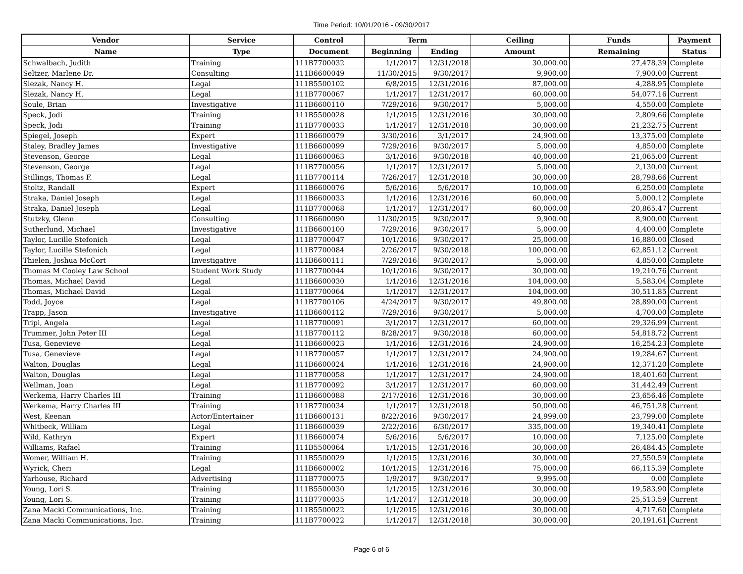Time Period: 10/01/2016 - 09/30/2017
| Vendor | Service | Control | Term | | Ceiling | Funds | Payment |
| --- | --- | --- | --- | --- | --- | --- | --- |
| Name | Type | Document | Beginning | Ending | Amount | Remaining | Status |
| Schwalbach, Judith | Training | 111B7700032 | 1/1/2017 | 12/31/2018 | 30,000.00 | 27,478.39 | Complete |
| Seltzer, Marlene Dr. | Consulting | 111B6600049 | 11/30/2015 | 9/30/2017 | 9,900.00 | 7,900.00 | Current |
| Slezak, Nancy H. | Legal | 111B5500102 | 6/8/2015 | 12/31/2016 | 87,000.00 | 4,288.95 | Complete |
| Slezak, Nancy H. | Legal | 111B7700067 | 1/1/2017 | 12/31/2017 | 60,000.00 | 54,077.16 | Current |
| Soule, Brian | Investigative | 111B6600110 | 7/29/2016 | 9/30/2017 | 5,000.00 | 4,550.00 | Complete |
| Speck, Jodi | Training | 111B5500028 | 1/1/2015 | 12/31/2016 | 30,000.00 | 2,809.66 | Complete |
| Speck, Jodi | Training | 111B7700033 | 1/1/2017 | 12/31/2018 | 30,000.00 | 21,232.75 | Current |
| Spiegel, Joseph | Expert | 111B6600079 | 3/30/2016 | 3/1/2017 | 24,900.00 | 13,375.00 | Complete |
| Staley, Bradley James | Investigative | 111B6600099 | 7/29/2016 | 9/30/2017 | 5,000.00 | 4,850.00 | Complete |
| Stevenson, George | Legal | 111B6600063 | 3/1/2016 | 9/30/2018 | 40,000.00 | 21,065.00 | Current |
| Stevenson, George | Legal | 111B7700056 | 1/1/2017 | 12/31/2017 | 5,000.00 | 2,130.00 | Current |
| Stillings, Thomas F. | Legal | 111B7700114 | 7/26/2017 | 12/31/2018 | 30,000.00 | 28,798.66 | Current |
| Stoltz, Randall | Expert | 111B6600076 | 5/6/2016 | 5/6/2017 | 10,000.00 | 6,250.00 | Complete |
| Straka, Daniel Joseph | Legal | 111B6600033 | 1/1/2016 | 12/31/2016 | 60,000.00 | 5,000.12 | Complete |
| Straka, Daniel Joseph | Legal | 111B7700068 | 1/1/2017 | 12/31/2017 | 60,000.00 | 20,865.47 | Current |
| Stutzky, Glenn | Consulting | 111B6600090 | 11/30/2015 | 9/30/2017 | 9,900.00 | 8,900.00 | Current |
| Sutherlund, Michael | Investigative | 111B6600100 | 7/29/2016 | 9/30/2017 | 5,000.00 | 4,400.00 | Complete |
| Taylor, Lucille Stefonich | Legal | 111B7700047 | 10/1/2016 | 9/30/2017 | 25,000.00 | 16,880.00 | Closed |
| Taylor, Lucille Stefonich | Legal | 111B7700084 | 2/26/2017 | 9/30/2018 | 100,000.00 | 62,851.12 | Current |
| Thielen, Joshua McCort | Investigative | 111B6600111 | 7/29/2016 | 9/30/2017 | 5,000.00 | 4,850.00 | Complete |
| Thomas M Cooley Law School | Student Work Study | 111B7700044 | 10/1/2016 | 9/30/2017 | 30,000.00 | 19,210.76 | Current |
| Thomas, Michael David | Legal | 111B6600030 | 1/1/2016 | 12/31/2016 | 104,000.00 | 5,583.04 | Complete |
| Thomas, Michael David | Legal | 111B7700064 | 1/1/2017 | 12/31/2017 | 104,000.00 | 30,511.85 | Current |
| Todd, Joyce | Legal | 111B7700106 | 4/24/2017 | 9/30/2017 | 49,800.00 | 28,890.00 | Current |
| Trapp, Jason | Investigative | 111B6600112 | 7/29/2016 | 9/30/2017 | 5,000.00 | 4,700.00 | Complete |
| Tripi, Angela | Legal | 111B7700091 | 3/1/2017 | 12/31/2017 | 60,000.00 | 29,326.99 | Current |
| Trummer, John Peter III | Legal | 111B7700112 | 8/28/2017 | 9/30/2018 | 60,000.00 | 54,818.72 | Current |
| Tusa, Genevieve | Legal | 111B6600023 | 1/1/2016 | 12/31/2016 | 24,900.00 | 16,254.23 | Complete |
| Tusa, Genevieve | Legal | 111B7700057 | 1/1/2017 | 12/31/2017 | 24,900.00 | 19,284.67 | Current |
| Walton, Douglas | Legal | 111B6600024 | 1/1/2016 | 12/31/2016 | 24,900.00 | 12,371.20 | Complete |
| Walton, Douglas | Legal | 111B7700058 | 1/1/2017 | 12/31/2017 | 24,900.00 | 18,401.60 | Current |
| Wellman, Joan | Legal | 111B7700092 | 3/1/2017 | 12/31/2017 | 60,000.00 | 31,442.49 | Current |
| Werkema, Harry Charles III | Training | 111B6600088 | 2/17/2016 | 12/31/2016 | 30,000.00 | 23,656.46 | Complete |
| Werkema, Harry Charles III | Training | 111B7700034 | 1/1/2017 | 12/31/2018 | 50,000.00 | 46,751.28 | Current |
| West, Keenan | Actor/Entertainer | 111B6600131 | 8/22/2016 | 9/30/2017 | 24,999.00 | 23,799.00 | Complete |
| Whitbeck, William | Legal | 111B6600039 | 2/22/2016 | 6/30/2017 | 335,000.00 | 19,340.41 | Complete |
| Wild, Kathryn | Expert | 111B6600074 | 5/6/2016 | 5/6/2017 | 10,000.00 | 7,125.00 | Complete |
| Williams, Rafael | Training | 111B5500064 | 1/1/2015 | 12/31/2016 | 30,000.00 | 26,484.45 | Complete |
| Womer, William H. | Training | 111B5500029 | 1/1/2015 | 12/31/2016 | 30,000.00 | 27,550.59 | Complete |
| Wyrick, Cheri | Legal | 111B6600002 | 10/1/2015 | 12/31/2016 | 75,000.00 | 66,115.39 | Complete |
| Yarhouse, Richard | Advertising | 111B7700075 | 1/9/2017 | 9/30/2017 | 9,995.00 | 0.00 | Complete |
| Young, Lori S. | Training | 111B5500030 | 1/1/2015 | 12/31/2016 | 30,000.00 | 19,583.90 | Complete |
| Young, Lori S. | Training | 111B7700035 | 1/1/2017 | 12/31/2018 | 30,000.00 | 25,513.59 | Current |
| Zana Macki Communications, Inc. | Training | 111B5500022 | 1/1/2015 | 12/31/2016 | 30,000.00 | 4,717.60 | Complete |
| Zana Macki Communications, Inc. | Training | 111B7700022 | 1/1/2017 | 12/31/2018 | 30,000.00 | 20,191.61 | Current |
Page 6 of 6